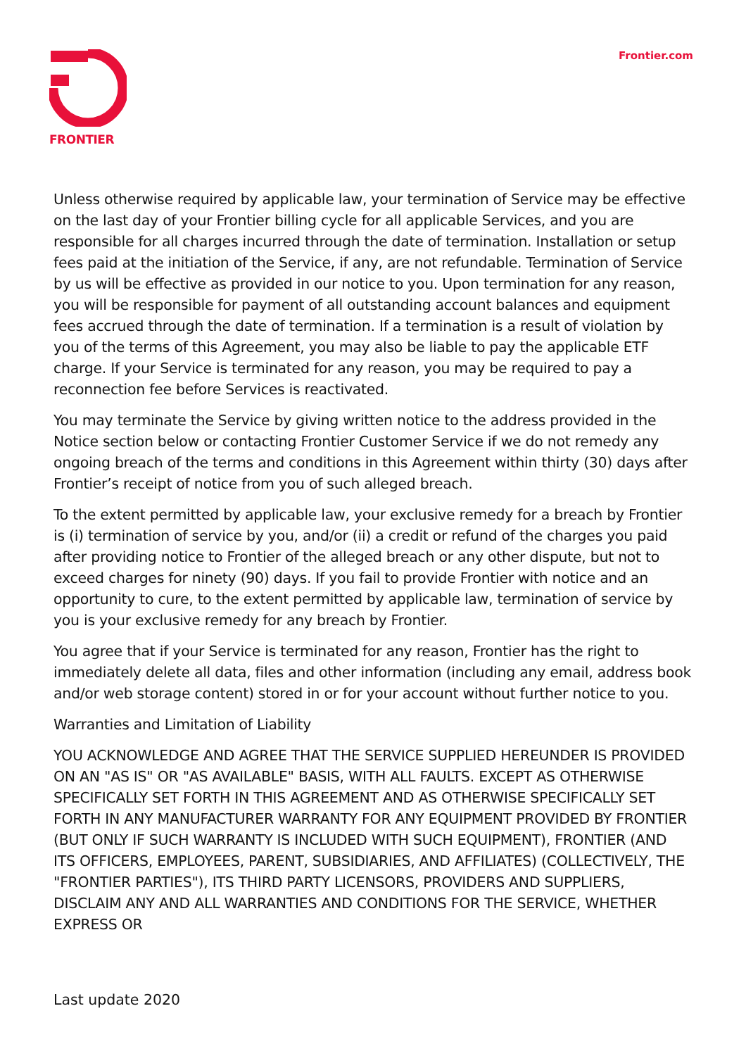FRONTIER
Frontier.com
Unless otherwise required by applicable law, your termination of Service may be effective on the last day of your Frontier billing cycle for all applicable Services, and you are responsible for all charges incurred through the date of termination. Installation or setup fees paid at the initiation of the Service, if any, are not refundable. Termination of Service by us will be effective as provided in our notice to you. Upon termination for any reason, you will be responsible for payment of all outstanding account balances and equipment fees accrued through the date of termination. If a termination is a result of violation by you of the terms of this Agreement, you may also be liable to pay the applicable ETF charge. If your Service is terminated for any reason, you may be required to pay a reconnection fee before Services is reactivated.
You may terminate the Service by giving written notice to the address provided in the Notice section below or contacting Frontier Customer Service if we do not remedy any ongoing breach of the terms and conditions in this Agreement within thirty (30) days after Frontier’s receipt of notice from you of such alleged breach.
To the extent permitted by applicable law, your exclusive remedy for a breach by Frontier is (i) termination of service by you, and/or (ii) a credit or refund of the charges you paid after providing notice to Frontier of the alleged breach or any other dispute, but not to exceed charges for ninety (90) days. If you fail to provide Frontier with notice and an opportunity to cure, to the extent permitted by applicable law, termination of service by you is your exclusive remedy for any breach by Frontier.
You agree that if your Service is terminated for any reason, Frontier has the right to immediately delete all data, files and other information (including any email, address book and/or web storage content) stored in or for your account without further notice to you.
Warranties and Limitation of Liability
YOU ACKNOWLEDGE AND AGREE THAT THE SERVICE SUPPLIED HEREUNDER IS PROVIDED ON AN "AS IS" OR "AS AVAILABLE" BASIS, WITH ALL FAULTS. EXCEPT AS OTHERWISE SPECIFICALLY SET FORTH IN THIS AGREEMENT AND AS OTHERWISE SPECIFICALLY SET FORTH IN ANY MANUFACTURER WARRANTY FOR ANY EQUIPMENT PROVIDED BY FRONTIER (BUT ONLY IF SUCH WARRANTY IS INCLUDED WITH SUCH EQUIPMENT), FRONTIER (AND ITS OFFICERS, EMPLOYEES, PARENT, SUBSIDIARIES, AND AFFILIATES) (COLLECTIVELY, THE "FRONTIER PARTIES"), ITS THIRD PARTY LICENSORS, PROVIDERS AND SUPPLIERS, DISCLAIM ANY AND ALL WARRANTIES AND CONDITIONS FOR THE SERVICE, WHETHER EXPRESS OR
Last update 2020